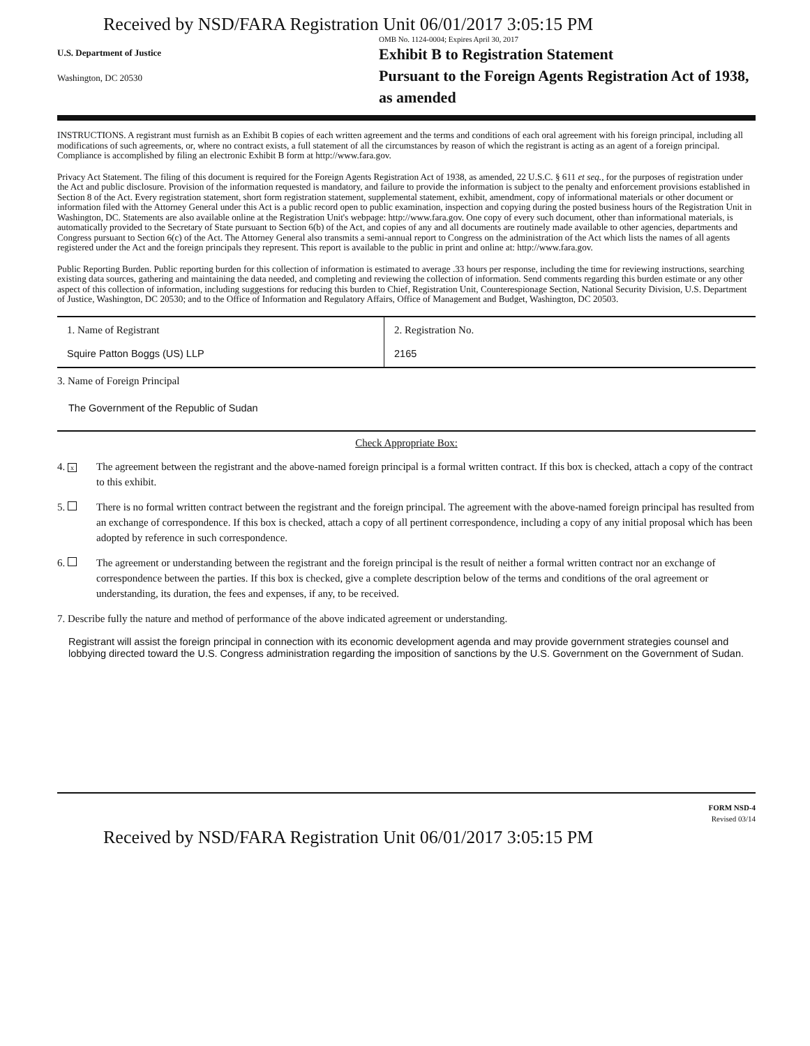Received by NSD/FARA Registration Unit 06/01/2017 3:05:15 PM
U.S. Department of Justice
Washington, DC 20530
OMB No. 1124-0004; Expires April 30, 2017
Exhibit B to Registration Statement
Pursuant to the Foreign Agents Registration Act of 1938, as amended
INSTRUCTIONS. A registrant must furnish as an Exhibit B copies of each written agreement and the terms and conditions of each oral agreement with his foreign principal, including all modifications of such agreements, or, where no contract exists, a full statement of all the circumstances by reason of which the registrant is acting as an agent of a foreign principal. Compliance is accomplished by filing an electronic Exhibit B form at http://www.fara.gov.
Privacy Act Statement. The filing of this document is required for the Foreign Agents Registration Act of 1938, as amended, 22 U.S.C. § 611 et seq., for the purposes of registration under the Act and public disclosure. Provision of the information requested is mandatory, and failure to provide the information is subject to the penalty and enforcement provisions established in Section 8 of the Act. Every registration statement, short form registration statement, supplemental statement, exhibit, amendment, copy of informational materials or other document or information filed with the Attorney General under this Act is a public record open to public examination, inspection and copying during the posted business hours of the Registration Unit in Washington, DC. Statements are also available online at the Registration Unit's webpage: http://www.fara.gov. One copy of every such document, other than informational materials, is automatically provided to the Secretary of State pursuant to Section 6(b) of the Act, and copies of any and all documents are routinely made available to other agencies, departments and Congress pursuant to Section 6(c) of the Act. The Attorney General also transmits a semi-annual report to Congress on the administration of the Act which lists the names of all agents registered under the Act and the foreign principals they represent. This report is available to the public in print and online at: http://www.fara.gov.
Public Reporting Burden. Public reporting burden for this collection of information is estimated to average .33 hours per response, including the time for reviewing instructions, searching existing data sources, gathering and maintaining the data needed, and completing and reviewing the collection of information. Send comments regarding this burden estimate or any other aspect of this collection of information, including suggestions for reducing this burden to Chief, Registration Unit, Counterespionage Section, National Security Division, U.S. Department of Justice, Washington, DC 20530; and to the Office of Information and Regulatory Affairs, Office of Management and Budget, Washington, DC 20503.
| 1. Name of Registrant Squire Patton Boggs (US) LLP | 2. Registration No. 2165 |
3. Name of Foreign Principal
The Government of the Republic of Sudan
Check Appropriate Box:
4. x The agreement between the registrant and the above-named foreign principal is a formal written contract. If this box is checked, attach a copy of the contract to this exhibit.
5. There is no formal written contract between the registrant and the foreign principal. The agreement with the above-named foreign principal has resulted from an exchange of correspondence. If this box is checked, attach a copy of all pertinent correspondence, including a copy of any initial proposal which has been adopted by reference in such correspondence.
6. The agreement or understanding between the registrant and the foreign principal is the result of neither a formal written contract nor an exchange of correspondence between the parties. If this box is checked, give a complete description below of the terms and conditions of the oral agreement or understanding, its duration, the fees and expenses, if any, to be received.
7. Describe fully the nature and method of performance of the above indicated agreement or understanding.
Registrant will assist the foreign principal in connection with its economic development agenda and may provide government strategies counsel and lobbying directed toward the U.S. Congress administration regarding the imposition of sanctions by the U.S. Government on the Government of Sudan.
FORM NSD-4
Revised 03/14
Received by NSD/FARA Registration Unit 06/01/2017 3:05:15 PM